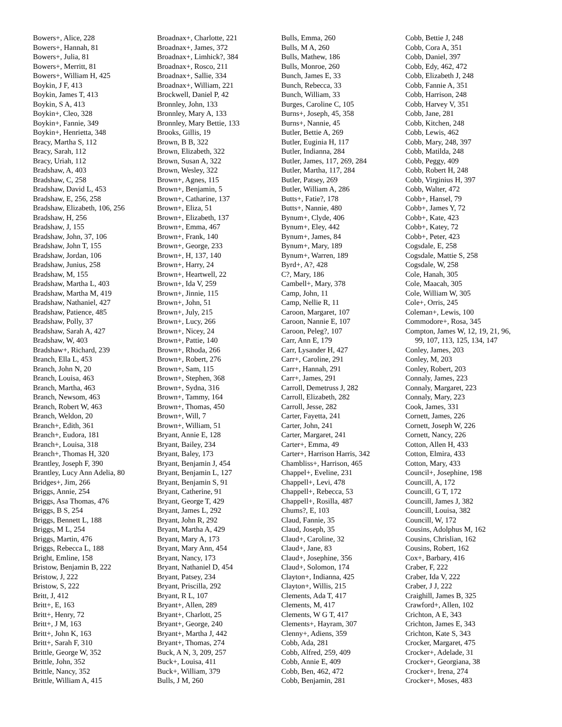Bowers+, Alice, 228
Bowers+, Hannah, 81
Bowers+, Julia, 81
Bowers+, Merritt, 81
Bowers+, William H, 425
Boykin, J F, 413
Boykin, James T, 413
Boykin, S A, 413
Boykin+, Cleo, 328
Boykin+, Fannie, 349
Boykin+, Henrietta, 348
Bracy, Martha S, 112
Bracy, Sarah, 112
Bracy, Uriah, 112
Bradshaw, A, 403
Bradshaw, C, 258
Bradshaw, David L, 453
Bradshaw, E, 256, 258
Bradshaw, Elizabeth, 106, 256
Bradshaw, H, 256
Bradshaw, J, 155
Bradshaw, John, 37, 106
Bradshaw, John T, 155
Bradshaw, Jordan, 106
Bradshaw, Junius, 258
Bradshaw, M, 155
Bradshaw, Martha L, 403
Bradshaw, Martha M, 419
Bradshaw, Nathaniel, 427
Bradshaw, Patience, 485
Bradshaw, Polly, 37
Bradshaw, Sarah A, 427
Bradshaw, W, 403
Bradshaw+, Richard, 239
Branch, Ella L, 453
Branch, John N, 20
Branch, Louisa, 463
Branch, Martha, 463
Branch, Newsom, 463
Branch, Robert W, 463
Branch, Weldon, 20
Branch+, Edith, 361
Branch+, Eudora, 181
Branch+, Louisa, 318
Branch+, Thomas H, 320
Brantley, Joseph F, 390
Brantley, Lucy Ann Adelia, 80
Bridges+, Jim, 266
Briggs, Annie, 254
Briggs, Asa Thomas, 476
Briggs, B S, 254
Briggs, Bennett L, 188
Briggs, M L, 254
Briggs, Martin, 476
Briggs, Rebecca L, 188
Bright, Emline, 158
Bristow, Benjamin B, 222
Bristow, J, 222
Bristow, S, 222
Britt, J, 412
Britt+, E, 163
Britt+, Henry, 72
Britt+, J M, 163
Britt+, John K, 163
Britt+, Sarah F, 310
Brittle, George W, 352
Brittle, John, 352
Brittle, Nancy, 352
Brittle, William A, 415
Broadnax+, Charlotte, 221
Broadnax+, James, 372
Broadnax+, Limhick?, 384
Broadnax+, Rosco, 211
Broadnax+, Sallie, 334
Broadnax+, William, 221
Brockwell, Daniel P, 42
Bronnley, John, 133
Bronnley, Mary A, 133
Bronnley, Mary Bettie, 133
Brooks, Gillis, 19
Brown, B B, 322
Brown, Elizabeth, 322
Brown, Susan A, 322
Brown, Wesley, 322
Brown+, Agnes, 115
Brown+, Benjamin, 5
Brown+, Catharine, 137
Brown+, Eliza, 51
Brown+, Elizabeth, 137
Brown+, Emma, 467
Brown+, Frank, 140
Brown+, George, 233
Brown+, H, 137, 140
Brown+, Harry, 24
Brown+, Heartwell, 22
Brown+, Ida V, 259
Brown+, Jinnie, 115
Brown+, John, 51
Brown+, July, 215
Brown+, Lucy, 266
Brown+, Nicey, 24
Brown+, Pattie, 140
Brown+, Rhoda, 266
Brown+, Robert, 276
Brown+, Sam, 115
Brown+, Stephen, 368
Brown+, Sydna, 316
Brown+, Tammy, 164
Brown+, Thomas, 450
Brown+, Will, 7
Brown+, William, 51
Bryant, Annie E, 128
Bryant, Bailey, 234
Bryant, Baley, 173
Bryant, Benjamin J, 454
Bryant, Benjamin L, 127
Bryant, Benjamin S, 91
Bryant, Catherine, 91
Bryant, George T, 429
Bryant, James L, 292
Bryant, John R, 292
Bryant, Martha A, 429
Bryant, Mary A, 173
Bryant, Mary Ann, 454
Bryant, Nancy, 173
Bryant, Nathaniel D, 454
Bryant, Patsey, 234
Bryant, Priscilla, 292
Bryant, R L, 107
Bryant+, Allen, 289
Bryant+, Charlott, 25
Bryant+, George, 240
Bryant+, Martha J, 442
Bryant+, Thomas, 274
Buck, A N, 3, 209, 257
Buck+, Louisa, 411
Buck+, William, 379
Bulls, J M, 260
Bulls, Emma, 260
Bulls, M A, 260
Bulls, Mathew, 186
Bulls, Monroe, 260
Bunch, James E, 33
Bunch, Rebecca, 33
Bunch, William, 33
Burges, Caroline C, 105
Burns+, Joseph, 45, 358
Burns+, Nannie, 45
Butler, Bettie A, 269
Butler, Euginia H, 117
Butler, Indianna, 284
Butler, James, 117, 269, 284
Butler, Martha, 117, 284
Butler, Patsey, 269
Butler, William A, 286
Butts+, Fatie?, 178
Butts+, Nannie, 480
Bynum+, Clyde, 406
Bynum+, Eley, 442
Bynum+, James, 84
Bynum+, Mary, 189
Bynum+, Warren, 189
Byrd+, A?, 428
C?, Mary, 186
Cambell+, Mary, 378
Camp, John, 11
Camp, Nellie R, 11
Caroon, Margaret, 107
Caroon, Nannie E, 107
Caroon, Peleg?, 107
Carr, Ann E, 179
Carr, Lysander H, 427
Carr+, Caroline, 291
Carr+, Hannah, 291
Carr+, James, 291
Carroll, Demetruss J, 282
Carroll, Elizabeth, 282
Carroll, Jesse, 282
Carter, Fayetta, 241
Carter, John, 241
Carter, Margaret, 241
Carter+, Emma, 49
Carter+, Harrison Harris, 342
Chambliss+, Harrison, 465
Chappel+, Eveline, 231
Chappell+, Levi, 478
Chappell+, Rebecca, 53
Chappell+, Rosilla, 487
Chums?, E, 103
Claud, Fannie, 35
Claud, Joseph, 35
Claud+, Caroline, 32
Claud+, Jane, 83
Claud+, Josephine, 356
Claud+, Solomon, 174
Clayton+, Indianna, 425
Clayton+, Willis, 215
Clements, Ada T, 417
Clements, M, 417
Clements, W G T, 417
Clements+, Hayram, 307
Clenny+, Adiens, 359
Cobb, Ada, 281
Cobb, Alfred, 259, 409
Cobb, Annie E, 409
Cobb, Ben, 462, 472
Cobb, Benjamin, 281
Cobb, Bettie J, 248
Cobb, Cora A, 351
Cobb, Daniel, 397
Cobb, Edy, 462, 472
Cobb, Elizabeth J, 248
Cobb, Fannie A, 351
Cobb, Harrison, 248
Cobb, Harvey V, 351
Cobb, Jane, 281
Cobb, Kitchen, 248
Cobb, Lewis, 462
Cobb, Mary, 248, 397
Cobb, Matilda, 248
Cobb, Peggy, 409
Cobb, Robert H, 248
Cobb, Virginius H, 397
Cobb, Walter, 472
Cobb+, Hansel, 79
Cobb+, James Y, 72
Cobb+, Kate, 423
Cobb+, Katey, 72
Cobb+, Peter, 423
Cogsdale, E, 258
Cogsdale, Mattie S, 258
Cogsdale, W, 258
Cole, Hanah, 305
Cole, Maacah, 305
Cole, William W, 305
Cole+, Orris, 245
Coleman+, Lewis, 100
Commodore+, Rosa, 345
Compton, James W, 12, 19, 21, 96,
99, 107, 113, 125, 134, 147
Conley, James, 203
Conley, M, 203
Conley, Robert, 203
Connaly, James, 223
Connaly, Margaret, 223
Connaly, Mary, 223
Cook, James, 331
Cornett, James, 226
Cornett, Joseph W, 226
Cornett, Nancy, 226
Cotton, Allen H, 433
Cotton, Elmira, 433
Cotton, Mary, 433
Council+, Josephine, 198
Councill, A, 172
Councill, G T, 172
Councill, James J, 382
Councill, Louisa, 382
Councill, W, 172
Cousins, Adolphus M, 162
Cousins, Chrislian, 162
Cousins, Robert, 162
Cox+, Barbary, 416
Craber, F, 222
Craber, Ida V, 222
Craber, J J, 222
Craighill, James B, 325
Crawford+, Allen, 102
Crichton, A E, 343
Crichton, James E, 343
Crichton, Kate S, 343
Crocker, Margaret, 475
Crocker+, Adelade, 31
Crocker+, Georgiana, 38
Crocker+, Irena, 274
Crocker+, Moses, 483